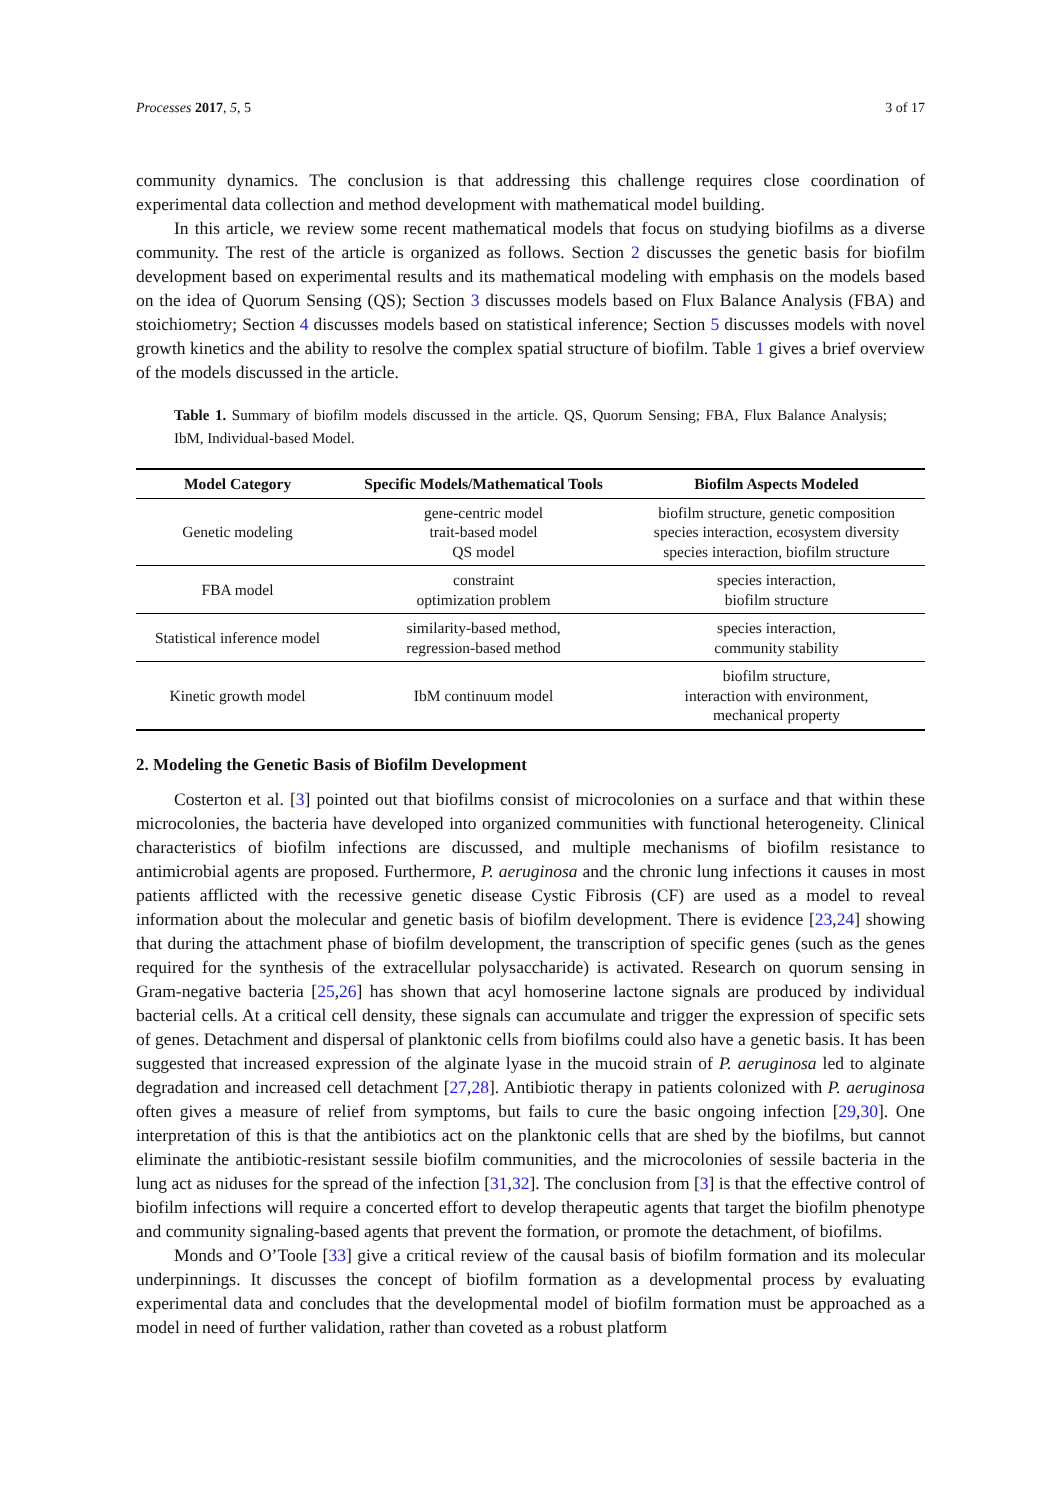Processes 2017, 5, 5 3 of 17
community dynamics. The conclusion is that addressing this challenge requires close coordination of experimental data collection and method development with mathematical model building.
In this article, we review some recent mathematical models that focus on studying biofilms as a diverse community. The rest of the article is organized as follows. Section 2 discusses the genetic basis for biofilm development based on experimental results and its mathematical modeling with emphasis on the models based on the idea of Quorum Sensing (QS); Section 3 discusses models based on Flux Balance Analysis (FBA) and stoichiometry; Section 4 discusses models based on statistical inference; Section 5 discusses models with novel growth kinetics and the ability to resolve the complex spatial structure of biofilm. Table 1 gives a brief overview of the models discussed in the article.
Table 1. Summary of biofilm models discussed in the article. QS, Quorum Sensing; FBA, Flux Balance Analysis; IbM, Individual-based Model.
| Model Category | Specific Models/Mathematical Tools | Biofilm Aspects Modeled |
| --- | --- | --- |
| Genetic modeling | gene-centric model trait-based model QS model | biofilm structure, genetic composition species interaction, ecosystem diversity species interaction, biofilm structure |
| FBA model | constraint optimization problem | species interaction, biofilm structure |
| Statistical inference model | similarity-based method, regression-based method | species interaction, community stability |
| Kinetic growth model | IbM continuum model | biofilm structure, interaction with environment, mechanical property |
2. Modeling the Genetic Basis of Biofilm Development
Costerton et al. [3] pointed out that biofilms consist of microcolonies on a surface and that within these microcolonies, the bacteria have developed into organized communities with functional heterogeneity. Clinical characteristics of biofilm infections are discussed, and multiple mechanisms of biofilm resistance to antimicrobial agents are proposed. Furthermore, P. aeruginosa and the chronic lung infections it causes in most patients afflicted with the recessive genetic disease Cystic Fibrosis (CF) are used as a model to reveal information about the molecular and genetic basis of biofilm development. There is evidence [23,24] showing that during the attachment phase of biofilm development, the transcription of specific genes (such as the genes required for the synthesis of the extracellular polysaccharide) is activated. Research on quorum sensing in Gram-negative bacteria [25,26] has shown that acyl homoserine lactone signals are produced by individual bacterial cells. At a critical cell density, these signals can accumulate and trigger the expression of specific sets of genes. Detachment and dispersal of planktonic cells from biofilms could also have a genetic basis. It has been suggested that increased expression of the alginate lyase in the mucoid strain of P. aeruginosa led to alginate degradation and increased cell detachment [27,28]. Antibiotic therapy in patients colonized with P. aeruginosa often gives a measure of relief from symptoms, but fails to cure the basic ongoing infection [29,30]. One interpretation of this is that the antibiotics act on the planktonic cells that are shed by the biofilms, but cannot eliminate the antibiotic-resistant sessile biofilm communities, and the microcolonies of sessile bacteria in the lung act as niduses for the spread of the infection [31,32]. The conclusion from [3] is that the effective control of biofilm infections will require a concerted effort to develop therapeutic agents that target the biofilm phenotype and community signaling-based agents that prevent the formation, or promote the detachment, of biofilms.
Monds and O’Toole [33] give a critical review of the causal basis of biofilm formation and its molecular underpinnings. It discusses the concept of biofilm formation as a developmental process by evaluating experimental data and concludes that the developmental model of biofilm formation must be approached as a model in need of further validation, rather than coveted as a robust platform